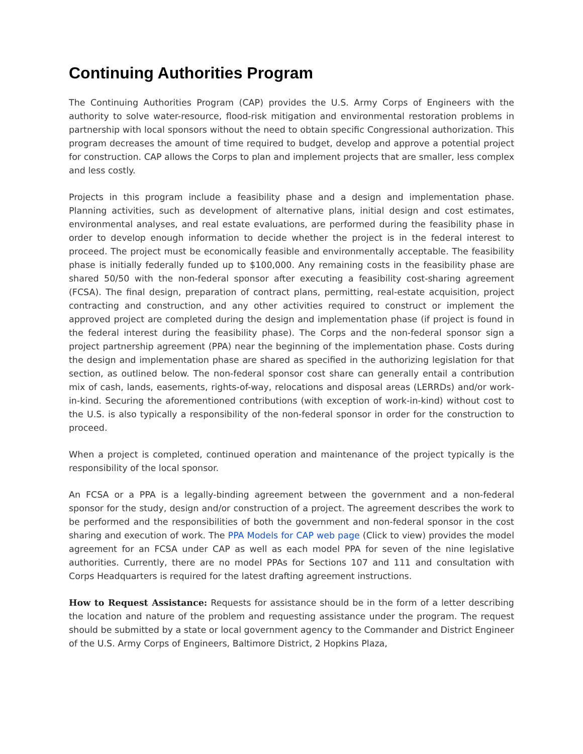Continuing Authorities Program
The Continuing Authorities Program (CAP) provides the U.S. Army Corps of Engineers with the authority to solve water-resource, flood-risk mitigation and environmental restoration problems in partnership with local sponsors without the need to obtain specific Congressional authorization. This program decreases the amount of time required to budget, develop and approve a potential project for construction. CAP allows the Corps to plan and implement projects that are smaller, less complex and less costly.
Projects in this program include a feasibility phase and a design and implementation phase. Planning activities, such as development of alternative plans, initial design and cost estimates, environmental analyses, and real estate evaluations, are performed during the feasibility phase in order to develop enough information to decide whether the project is in the federal interest to proceed. The project must be economically feasible and environmentally acceptable. The feasibility phase is initially federally funded up to $100,000. Any remaining costs in the feasibility phase are shared 50/50 with the non-federal sponsor after executing a feasibility cost-sharing agreement (FCSA). The final design, preparation of contract plans, permitting, real-estate acquisition, project contracting and construction, and any other activities required to construct or implement the approved project are completed during the design and implementation phase (if project is found in the federal interest during the feasibility phase). The Corps and the non-federal sponsor sign a project partnership agreement (PPA) near the beginning of the implementation phase. Costs during the design and implementation phase are shared as specified in the authorizing legislation for that section, as outlined below. The non-federal sponsor cost share can generally entail a contribution mix of cash, lands, easements, rights-of-way, relocations and disposal areas (LERRDs) and/or work-in-kind. Securing the aforementioned contributions (with exception of work-in-kind) without cost to the U.S. is also typically a responsibility of the non-federal sponsor in order for the construction to proceed.
When a project is completed, continued operation and maintenance of the project typically is the responsibility of the local sponsor.
An FCSA or a PPA is a legally-binding agreement between the government and a non-federal sponsor for the study, design and/or construction of a project. The agreement describes the work to be performed and the responsibilities of both the government and non-federal sponsor in the cost sharing and execution of work. The PPA Models for CAP web page (Click to view) provides the model agreement for an FCSA under CAP as well as each model PPA for seven of the nine legislative authorities. Currently, there are no model PPAs for Sections 107 and 111 and consultation with Corps Headquarters is required for the latest drafting agreement instructions.
How to Request Assistance: Requests for assistance should be in the form of a letter describing the location and nature of the problem and requesting assistance under the program. The request should be submitted by a state or local government agency to the Commander and District Engineer of the U.S. Army Corps of Engineers, Baltimore District, 2 Hopkins Plaza,